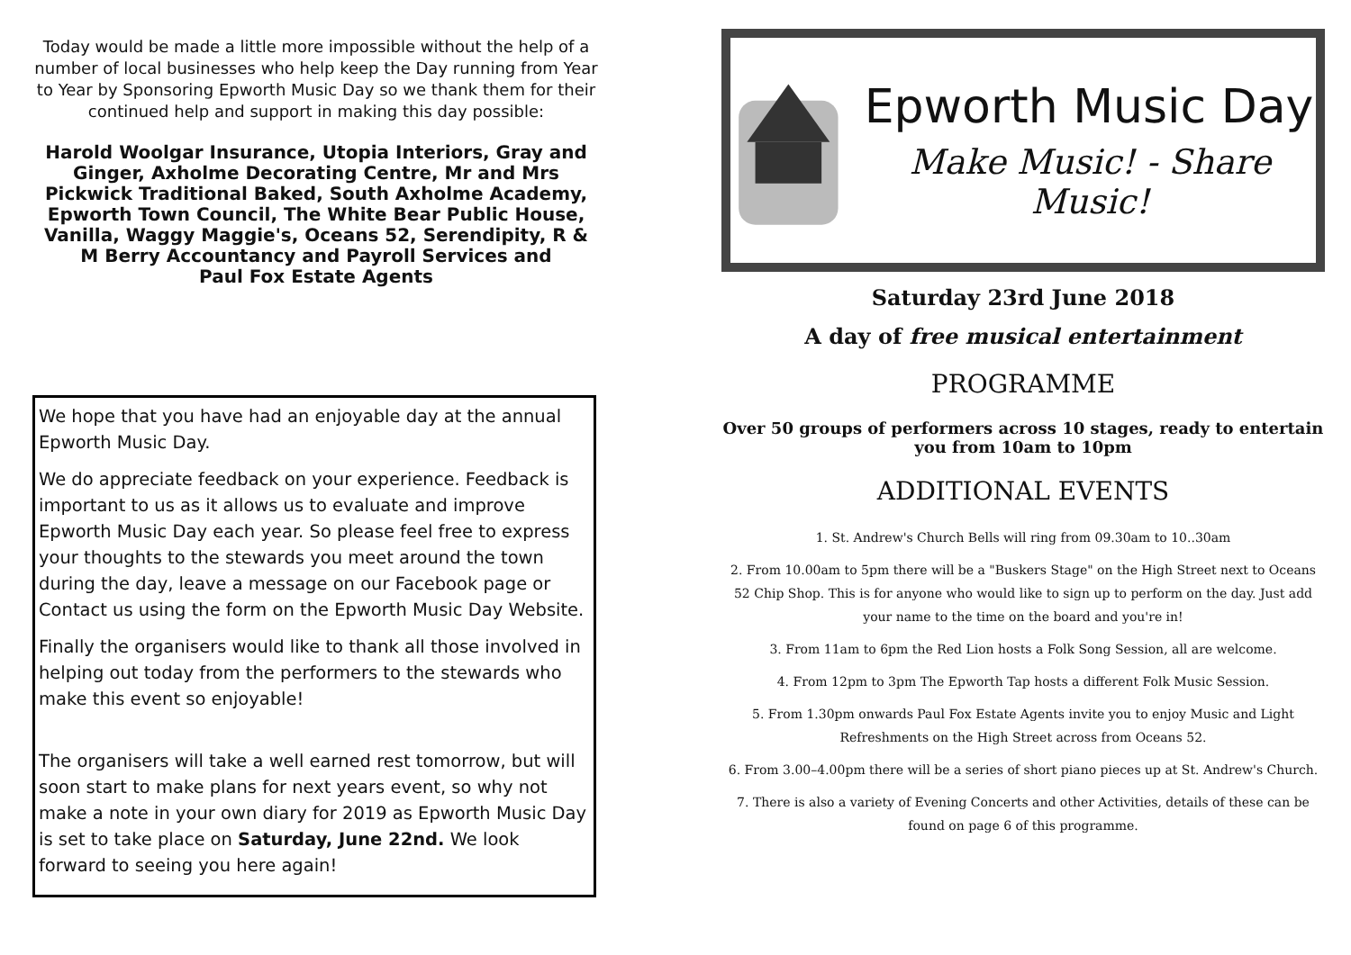Today would be made a little more impossible without the help of a number of local businesses who help keep the Day running from Year to Year by Sponsoring Epworth Music Day so we thank them for their continued help and support in making this day possible:
Harold Woolgar Insurance, Utopia Interiors, Gray and Ginger, Axholme Decorating Centre, Mr and Mrs Pickwick Traditional Baked, South Axholme Academy, Epworth Town Council, The White Bear Public House, Vanilla, Waggy Maggie's, Oceans 52, Serendipity, R & M Berry Accountancy and Payroll Services and
Paul Fox Estate Agents
We hope that you have had an enjoyable day at the annual Epworth Music Day.
We do appreciate feedback on your experience. Feedback is important to us as it allows us to evaluate and improve Epworth Music Day each year. So please feel free to express your thoughts to the stewards you meet around the town during the day, leave a message on our Facebook page or Contact us using the form on the Epworth Music Day Website.
Finally the organisers would like to thank all those involved in helping out today from the performers to the stewards who make this event so enjoyable!
The organisers will take a well earned rest tomorrow, but will soon start to make plans for next years event, so why not make a note in your own diary for 2019 as Epworth Music Day is set to take place on Saturday, June 22nd. We look forward to seeing you here again!
Epworth Music Day
Make Music! - Share Music!
Saturday 23rd June 2018
A day of free musical entertainment
PROGRAMME
Over 50 groups of performers across 10 stages, ready to entertain you from 10am to 10pm
ADDITIONAL EVENTS
1. St. Andrew's Church Bells will ring from 09.30am to 10..30am
2. From 10.00am to 5pm there will be a "Buskers Stage" on the High Street next to Oceans 52 Chip Shop. This is for anyone who would like to sign up to perform on the day. Just add your name to the time on the board and you're in!
3. From 11am to 6pm the Red Lion hosts a Folk Song Session, all are welcome.
4. From 12pm to 3pm The Epworth Tap hosts a different Folk Music Session.
5. From 1.30pm onwards Paul Fox Estate Agents invite you to enjoy Music and Light Refreshments on the High Street across from Oceans 52.
6. From 3.00–4.00pm there will be a series of short piano pieces up at St. Andrew's Church.
7. There is also a variety of Evening Concerts and other Activities, details of these can be found on page 6 of this programme.